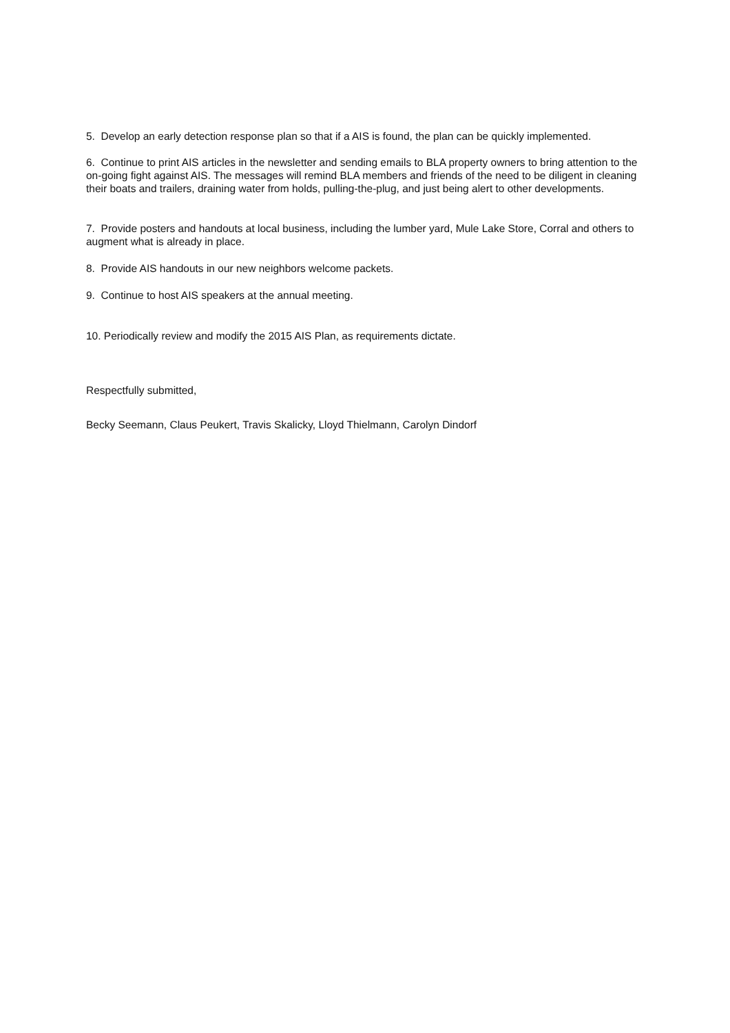5. Develop an early detection response plan so that if a AIS is found, the plan can be quickly implemented.
6. Continue to print AIS articles in the newsletter and sending emails to BLA property owners to bring attention to the on-going fight against AIS. The messages will remind BLA members and friends of the need to be diligent in cleaning their boats and trailers, draining water from holds, pulling-the-plug, and just being alert to other developments.
7. Provide posters and handouts at local business, including the lumber yard, Mule Lake Store, Corral and others to augment what is already in place.
8. Provide AIS handouts in our new neighbors welcome packets.
9. Continue to host AIS speakers at the annual meeting.
10. Periodically review and modify the 2015 AIS Plan, as requirements dictate.
Respectfully submitted,
Becky Seemann, Claus Peukert, Travis Skalicky, Lloyd Thielmann, Carolyn Dindorf